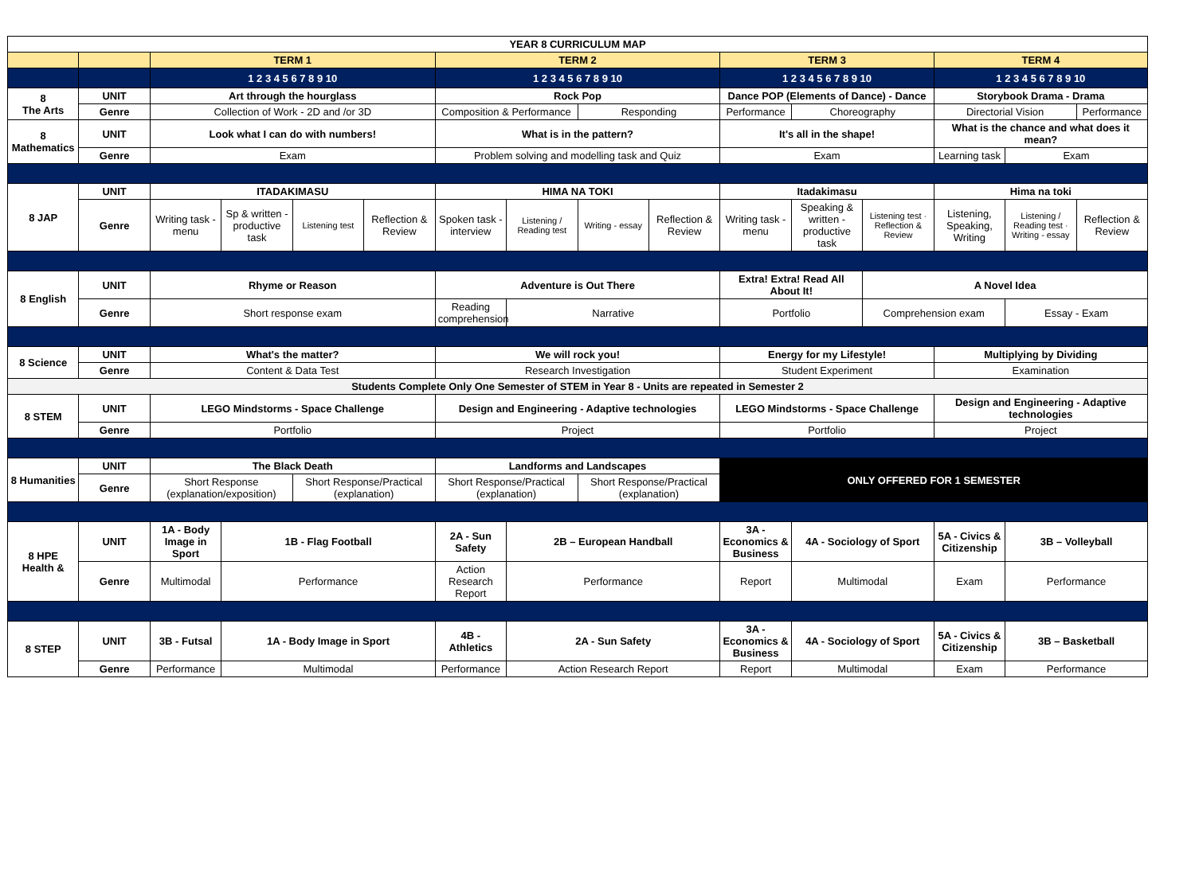| YEAR 8 CURRICULUM MAP | | | | | | | | | | | | | | | |
| | | TERM 1 | | | | TERM 2 | | | | TERM 3 | | | TERM 4 | | |
| | | 1 2 3 4 5 6 7 8 9 10 | | | | 1 2 3 4 5 6 7 8 9 10 | | | | 1 2 3 4 5 6 7 8 9 10 | | | 1 2 3 4 5 6 7 8 9 10 | | |
| 8 The Arts | UNIT | Art through the hourglass | | | | Rock Pop | | | | Dance POP (Elements of Dance) - Dance | | | Storybook Drama - Drama | | |
| | Genre | Collection of Work - 2D and /or 3D | | | | Composition & Performance | | Responding | | Performance | Choreography | | Directorial Vision | | Performance |
| 8 Mathematics | UNIT | Look what I can do with numbers! | | | | What is in the pattern? | | | | It's all in the shape! | | | What is the chance and what does it mean? | | |
| | Genre | Exam | | | | Problem solving and modelling task and Quiz | | | | Exam | | | Learning task | Exam | |
| 8 JAP | UNIT | ITADAKIMASU | | | | HIMA NA TOKI | | | | Itadakimasu | | | Hima na toki | | |
| | Genre | Writing task - menu | Sp & written - productive task | Listening test | Reflection & Review | Spoken task - interview | Listening / Reading test | Writing - essay | Reflection & Review | Writing task - menu | Speaking & written - productive task | Listening test · Reflection & Review | Listening, Speaking, Writing | Listening / Reading test · Writing - essay | Reflection & Review |
| 8 English | UNIT | Rhyme or Reason | | | | Adventure is Out There | | | | Extra! Extra! Read All About It! | | A Novel Idea | | | |
| | Genre | Short response exam | | | | Reading comprehension | Narrative | | | Portfolio | | Comprehension exam | | Essay - Exam | |
| 8 Science | UNIT | What's the matter? | | | | We will rock you! | | | | Energy for my Lifestyle! | | | Multiplying by Dividing | | |
| | Genre | Content & Data Test | | | | Research Investigation | | | | Student Experiment | | | Examination | | |
| Students Complete Only One Semester of STEM in Year 8 - Units are repeated in Semester 2 | | | | | | | | | | | | | | | |
| 8 STEM | UNIT | LEGO Mindstorms - Space Challenge | | | | Design and Engineering - Adaptive technologies | | | | LEGO Mindstorms - Space Challenge | | | Design and Engineering - Adaptive technologies | | |
| | Genre | Portfolio | | | | Project | | | | Portfolio | | | Project | | |
| 8 Humanities | UNIT | The Black Death | | | | Landforms and Landscapes | | | | ONLY OFFERED FOR 1 SEMESTER | | | | | |
| | Genre | Short Response (explanation/exposition) | | Short Response/Practical (explanation) | | Short Response/Practical (explanation) | | Short Response/Practical (explanation) | | | | | | | |
| 8 HPE Health & | UNIT | 1A - Body Image in Sport | 1B - Flag Football | | | 2A - Sun Safety | 2B – European Handball | | | 3A - Economics & Business | 4A - Sociology of Sport | | 5A - Civics & Citizenship | 3B – Volleyball | |
| | Genre | Multimodal | Performance | | | Action Research Report | Performance | | | Report | Multimodal | | Exam | Performance | |
| 8 STEP | UNIT | 3B - Futsal | 1A - Body Image in Sport | | | 4B - Athletics | 2A - Sun Safety | | | 3A - Economics & Business | 4A - Sociology of Sport | | 5A - Civics & Citizenship | 3B – Basketball | |
| | Genre | Performance | Multimodal | | | Performance | Action Research Report | | | Report | Multimodal | | Exam | Performance | |